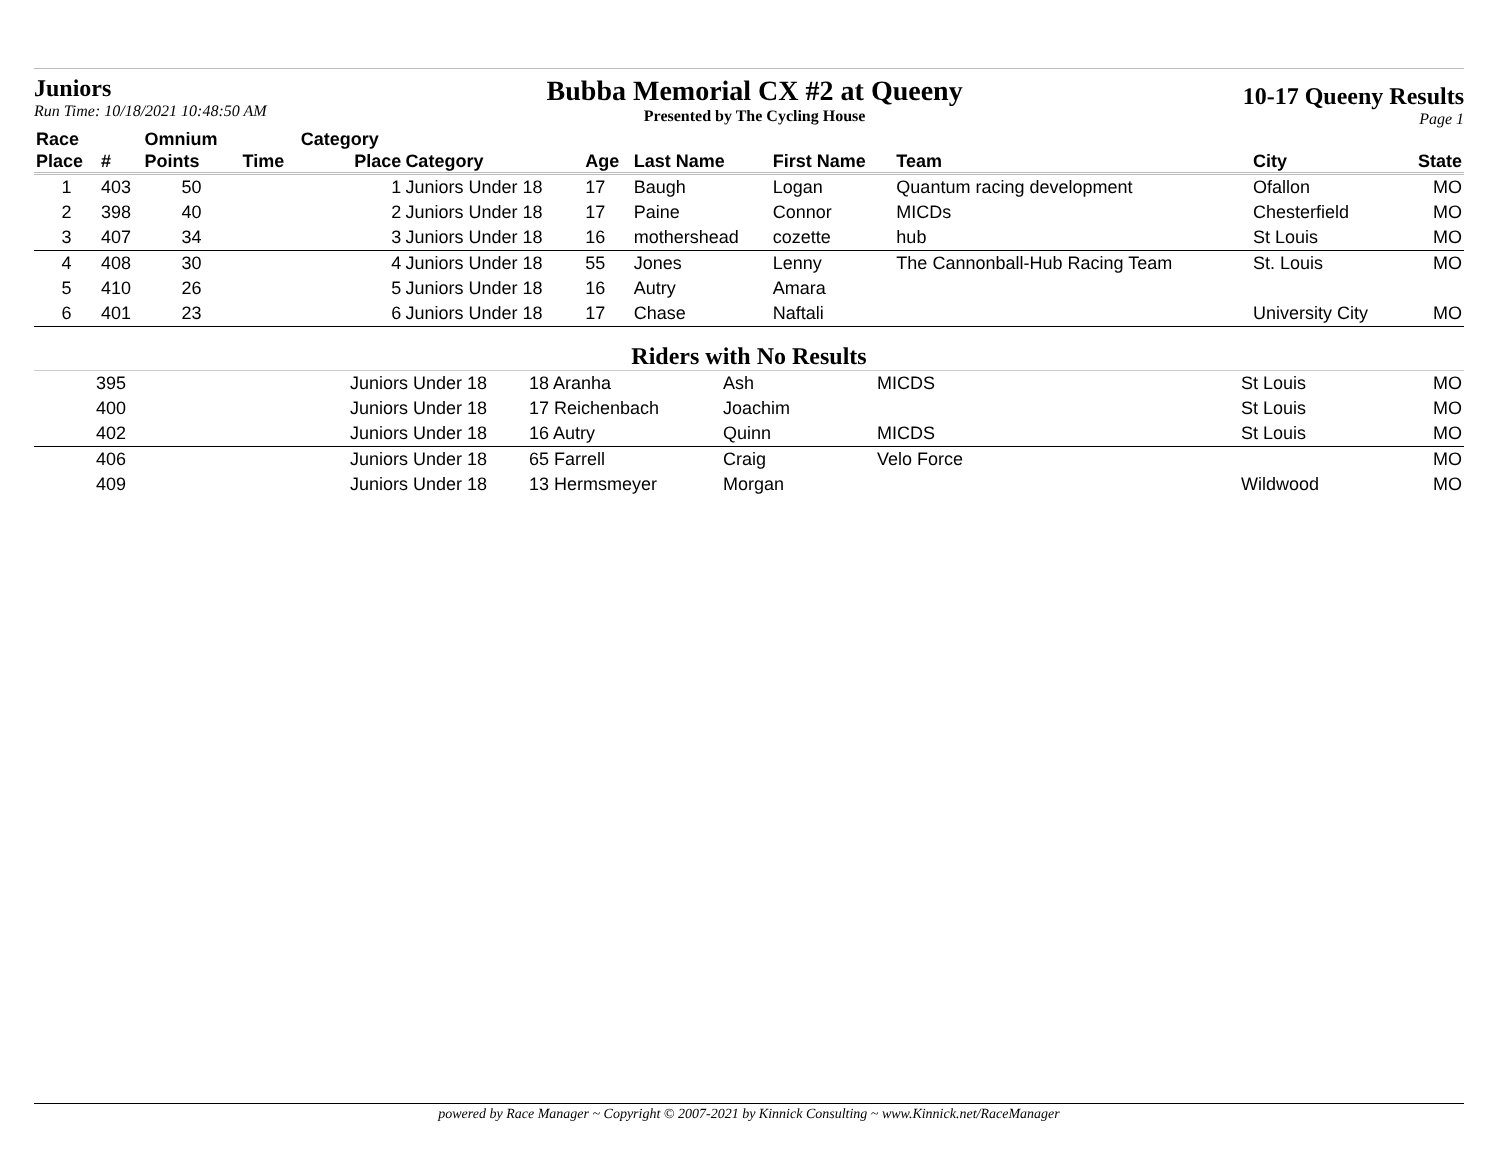Juniors
Run Time: 10/18/2021 10:48:50 AM
Bubba Memorial CX #2 at Queeny
Presented by The Cycling House
10-17 Queeny Results
Page 1
| Race | | Omnium | | Category | | | | | | | |
| --- | --- | --- | --- | --- | --- | --- | --- | --- | --- | --- | --- |
| Place | # | Points | Time | Place | Category | Age | Last Name | First Name | Team | City | State |
| 1 | 403 | 50 | | 1 | Juniors Under 18 | 17 | Baugh | Logan | Quantum racing development | Ofallon | MO |
| 2 | 398 | 40 | | 2 | Juniors Under 18 | 17 | Paine | Connor | MICDs | Chesterfield | MO |
| 3 | 407 | 34 | | 3 | Juniors Under 18 | 16 | mothershead | cozette | hub | St Louis | MO |
| 4 | 408 | 30 | | 4 | Juniors Under 18 | 55 | Jones | Lenny | The Cannonball-Hub Racing Team | St. Louis | MO |
| 5 | 410 | 26 | | 5 | Juniors Under 18 | 16 | Autry | Amara | | | |
| 6 | 401 | 23 | | 6 | Juniors Under 18 | 17 | Chase | Naftali | | University City | MO |
Riders with No Results
| | 395 | Juniors Under 18 | 18 Aranha | Ash | MICDS | St Louis | MO |
| | 400 | Juniors Under 18 | 17 Reichenbach | Joachim | | St Louis | MO |
| | 402 | Juniors Under 18 | 16 Autry | Quinn | MICDS | St Louis | MO |
| | 406 | Juniors Under 18 | 65 Farrell | Craig | Velo Force | | MO |
| | 409 | Juniors Under 18 | 13 Hermsmeyer | Morgan | | Wildwood | MO |
powered by Race Manager ~ Copyright © 2007-2021 by Kinnick Consulting ~ www.Kinnick.net/RaceManager